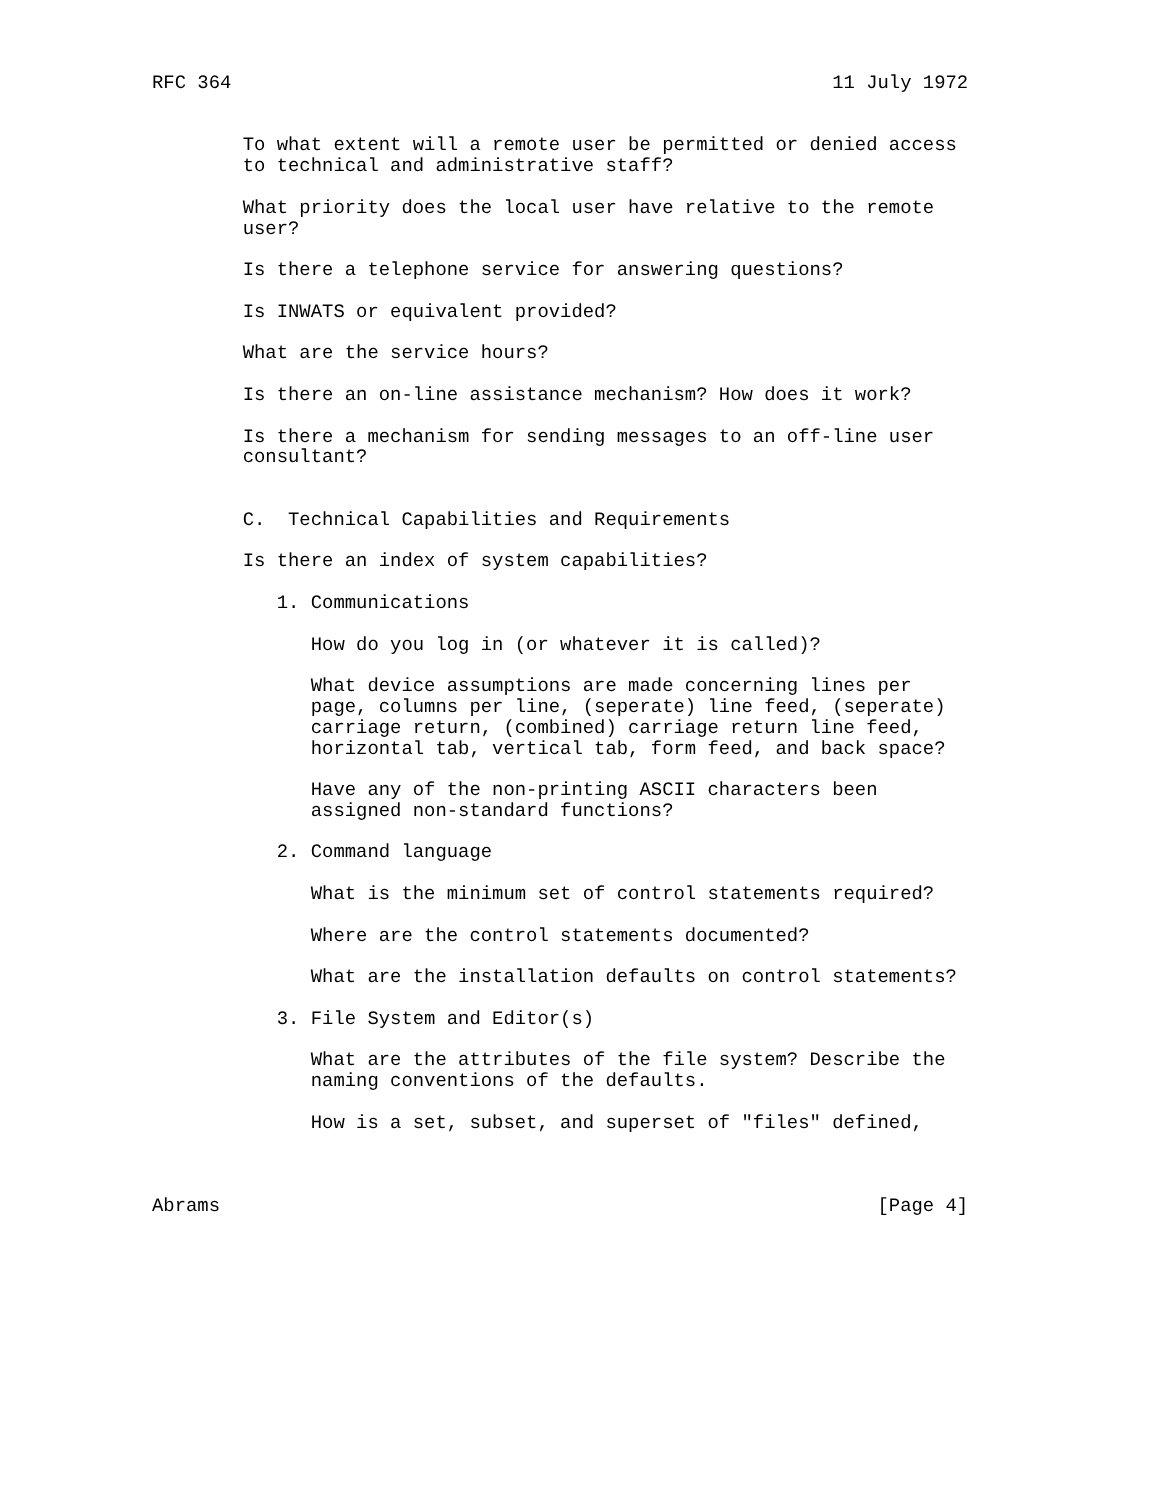RFC 364                                                     11 July 1972


        To what extent will a remote user be permitted or denied access
        to technical and administrative staff?

        What priority does the local user have relative to the remote
        user?

        Is there a telephone service for answering questions?

        Is INWATS or equivalent provided?

        What are the service hours?

        Is there an on-line assistance mechanism? How does it work?

        Is there a mechanism for sending messages to an off-line user
        consultant?


        C.  Technical Capabilities and Requirements

        Is there an index of system capabilities?

           1. Communications

              How do you log in (or whatever it is called)?

              What device assumptions are made concerning lines per
              page, columns per line, (seperate) line feed, (seperate)
              carriage return, (combined) carriage return line feed,
              horizontal tab, vertical tab, form feed, and back space?

              Have any of the non-printing ASCII characters been
              assigned non-standard functions?

           2. Command language

              What is the minimum set of control statements required?

              Where are the control statements documented?

              What are the installation defaults on control statements?

           3. File System and Editor(s)

              What are the attributes of the file system? Describe the
              naming conventions of the defaults.

              How is a set, subset, and superset of "files" defined,



Abrams                                                          [Page 4]